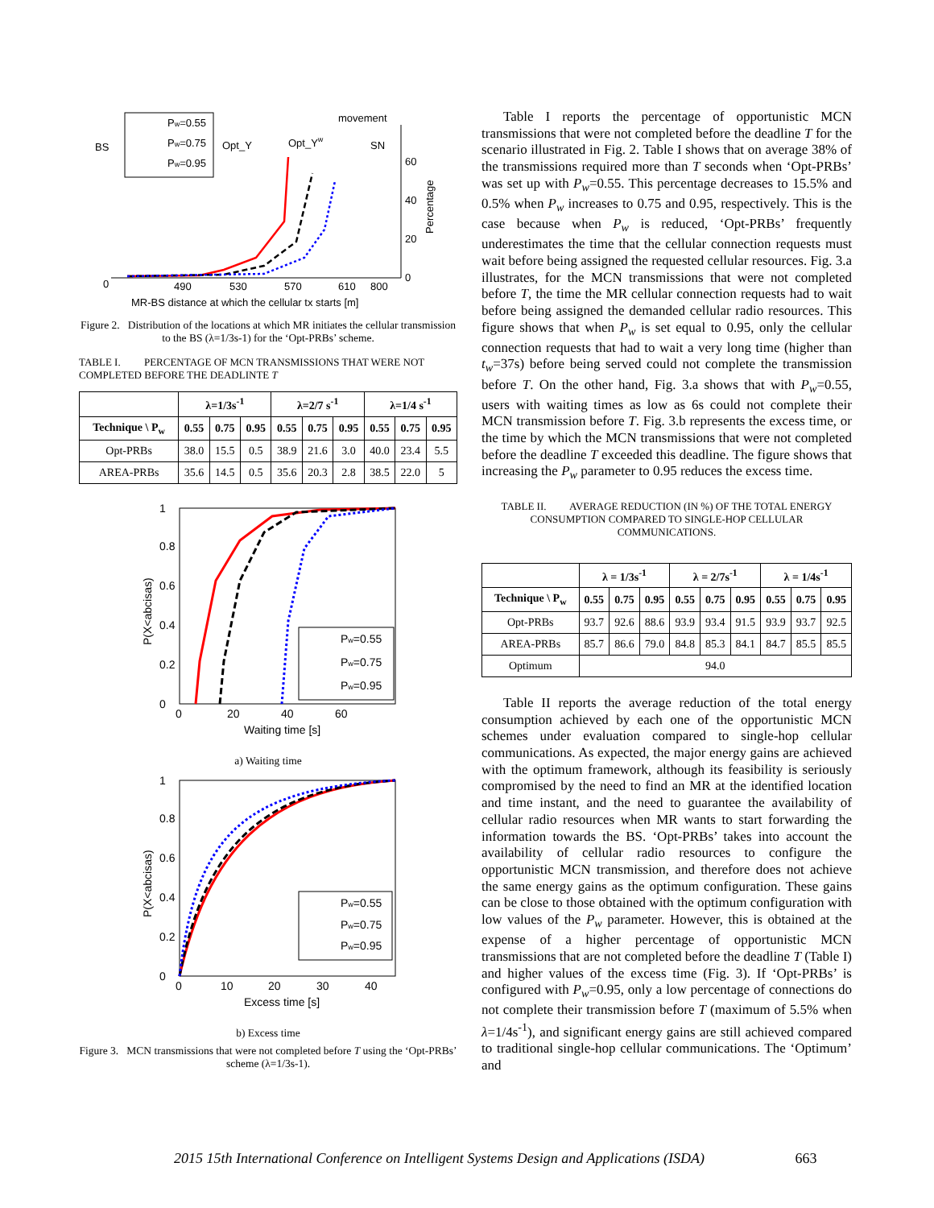BS
Opt_Y
Opt_Yw
SN
movement
60
40
20
0
0
490
530
570
610
800
MR-BS distance at which the cellular tx starts [m]
Percentage
Pw=0.55
Pw=0.75
Pw=0.95
Figure 2. Distribution of the locations at which MR initiates the cellular transmission to the BS (λ=1/3s-1) for the ‘Opt-PRBs’ scheme.
TABLE I. PERCENTAGE OF MCN TRANSMISSIONS THAT WERE NOT COMPLETED BEFORE THE DEADLINTE T
| | λ=1/3s<sup>-1</sup> | | | λ=2/7 s<sup>-1</sup> | | | λ=1/4 s<sup>-1</sup> | | |
| --- | --- | --- | --- | --- | --- | --- | --- | --- | --- |
| Technique \ P<sub>w</sub> | 0.55 | 0.75 | 0.95 | 0.55 | 0.75 | 0.95 | 0.55 | 0.75 | 0.95 |
| Opt-PRBs | 38.0 | 15.5 | 0.5 | 38.9 | 21.6 | 3.0 | 40.0 | 23.4 | 5.5 |
| AREA-PRBs | 35.6 | 14.5 | 0.5 | 35.6 | 20.3 | 2.8 | 38.5 | 22.0 | 5 |
1
0.8
0.6
0.4
0.2
0
0
20
40
60
Waiting time [s]
P(X<abcisas)
Pw=0.55
Pw=0.75
Pw=0.95
a) Waiting time
1
0.8
0.6
0.4
0.2
0
0
10
20
30
40
Excess time [s]
P(X<abcisas)
Pw=0.55
Pw=0.75
Pw=0.95
b) Excess time
Figure 3. MCN transmissions that were not completed before T using the ‘Opt-PRBs’ scheme (λ=1/3s-1).
Table I reports the percentage of opportunistic MCN transmissions that were not completed before the deadline T for the scenario illustrated in Fig. 2. Table I shows that on average 38% of the transmissions required more than T seconds when ‘Opt-PRBs’ was set up with P<sub>w</sub>=0.55. This percentage decreases to 15.5% and 0.5% when P<sub>w</sub> increases to 0.75 and 0.95, respectively. This is the case because when P<sub>w</sub> is reduced, ‘Opt-PRBs’ frequently underestimates the time that the cellular connection requests must wait before being assigned the requested cellular resources. Fig. 3.a illustrates, for the MCN transmissions that were not completed before T, the time the MR cellular connection requests had to wait before being assigned the demanded cellular radio resources. This figure shows that when P<sub>w</sub> is set equal to 0.95, only the cellular connection requests that had to wait a very long time (higher than t<sub>w</sub>=37s) before being served could not complete the transmission before T. On the other hand, Fig. 3.a shows that with P<sub>w</sub>=0.55, users with waiting times as low as 6s could not complete their MCN transmission before T. Fig. 3.b represents the excess time, or the time by which the MCN transmissions that were not completed before the deadline T exceeded this deadline. The figure shows that increasing the P<sub>w</sub> parameter to 0.95 reduces the excess time.
TABLE II. AVERAGE REDUCTION (IN %) OF THE TOTAL ENERGY CONSUMPTION COMPARED TO SINGLE-HOP CELLULAR COMMUNICATIONS.
| | λ = 1/3s<sup>-1</sup> | | | λ = 2/7s<sup>-1</sup> | | | λ = 1/4s<sup>-1</sup> | | |
| --- | --- | --- | --- | --- | --- | --- | --- | --- | --- |
| Technique \ P<sub>w</sub> | 0.55 | 0.75 | 0.95 | 0.55 | 0.75 | 0.95 | 0.55 | 0.75 | 0.95 |
| Opt-PRBs | 93.7 | 92.6 | 88.6 | 93.9 | 93.4 | 91.5 | 93.9 | 93.7 | 92.5 |
| AREA-PRBs | 85.7 | 86.6 | 79.0 | 84.8 | 85.3 | 84.1 | 84.7 | 85.5 | 85.5 |
| Optimum | 94.0 | | | | | | | | |
Table II reports the average reduction of the total energy consumption achieved by each one of the opportunistic MCN schemes under evaluation compared to single-hop cellular communications. As expected, the major energy gains are achieved with the optimum framework, although its feasibility is seriously compromised by the need to find an MR at the identified location and time instant, and the need to guarantee the availability of cellular radio resources when MR wants to start forwarding the information towards the BS. ‘Opt-PRBs’ takes into account the availability of cellular radio resources to configure the opportunistic MCN transmission, and therefore does not achieve the same energy gains as the optimum configuration. These gains can be close to those obtained with the optimum configuration with low values of the P<sub>w</sub> parameter. However, this is obtained at the expense of a higher percentage of opportunistic MCN transmissions that are not completed before the deadline T (Table I) and higher values of the excess time (Fig. 3). If ‘Opt-PRBs’ is configured with P<sub>w</sub>=0.95, only a low percentage of connections do not complete their transmission before T (maximum of 5.5% when λ=1/4s<sup>-1</sup>), and significant energy gains are still achieved compared to traditional single-hop cellular communications. The ‘Optimum’ and
2015 15th International Conference on Intelligent Systems Design and Applications (ISDA) 663